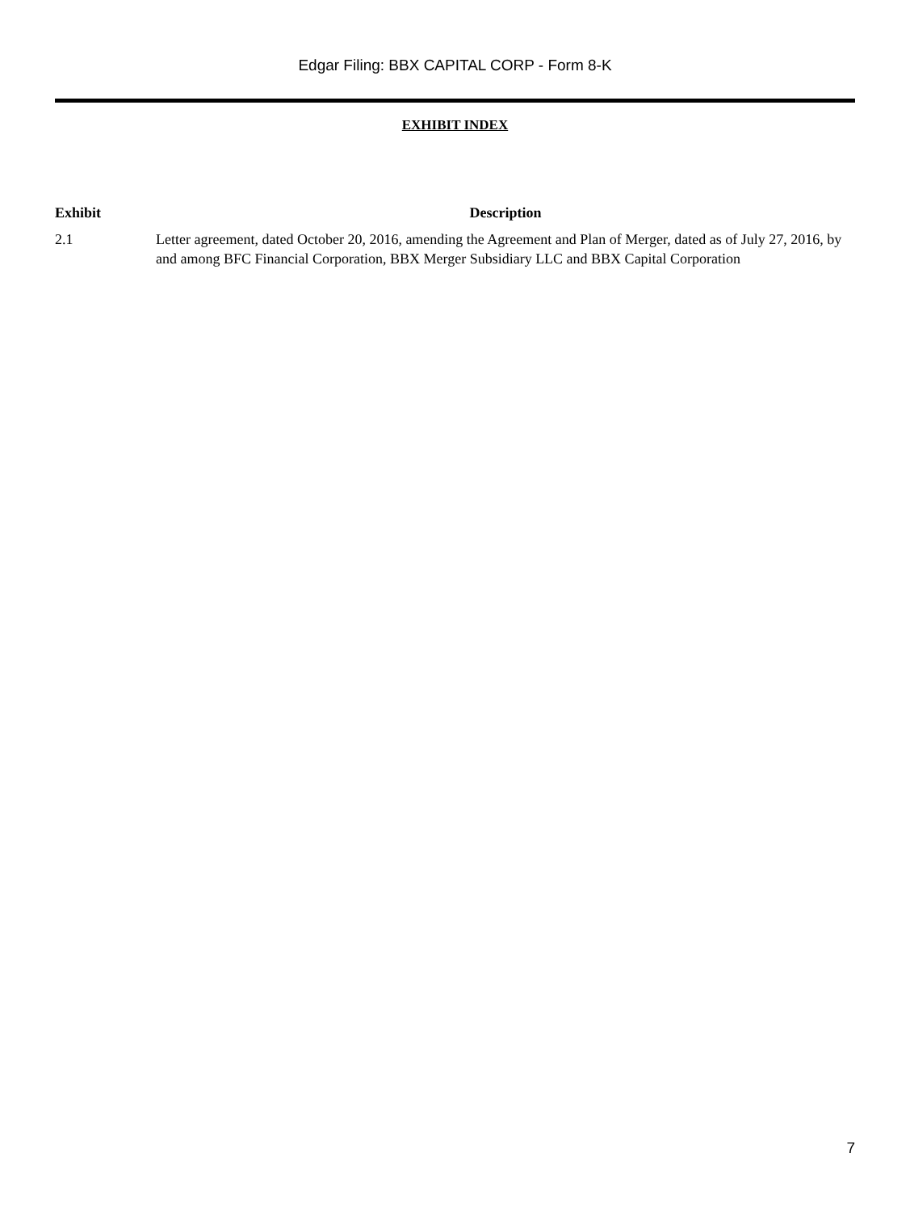Edgar Filing: BBX CAPITAL CORP - Form 8-K
EXHIBIT INDEX
| Exhibit | Description |
| --- | --- |
| 2.1 | Letter agreement, dated October 20, 2016, amending the Agreement and Plan of Merger, dated as of July 27, 2016, by and among BFC Financial Corporation, BBX Merger Subsidiary LLC and BBX Capital Corporation |
7